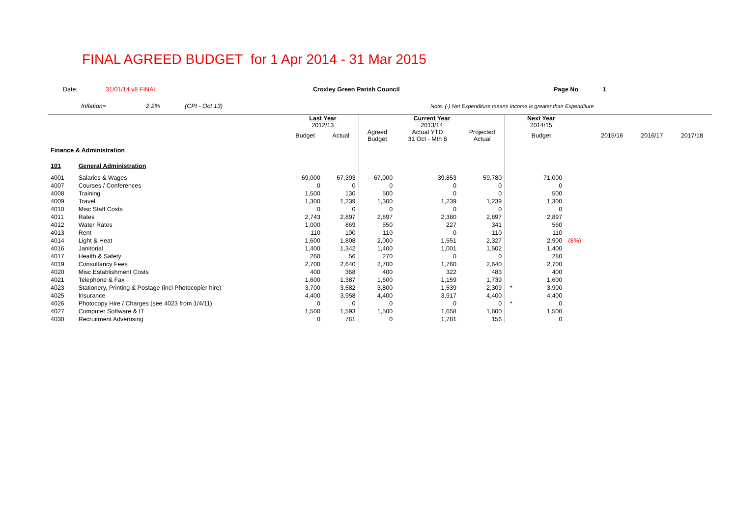FINAL AGREED BUDGET for 1 Apr 2014 - 31 Mar 2015
Date: 31/01/14 v8 FINAL Croxley Green Parish Council Page No 1
Inflation= 2.2% (CPI - Oct 13) Note: (-) Net Expenditure means Income is greater than Expenditure
| | | Last Year 2012/13 | | Current Year 2013/14 | | | | Next Year 2014/15 | | | | |
| --- | --- | --- | --- | --- | --- | --- | --- | --- | --- | --- | --- | --- |
| | | Budget | Actual | Agreed Budget | Actual YTD 31 Oct - Mth 8 | Projected Actual | | Budget | | 2015/16 | 2016/17 | 2017/18 |
| Finance & Administration | | | | | | | | | | | | |
| 101 | General Administration | | | | | | | | | | | |
| 4001 | Salaries & Wages | 69,000 | 67,393 | 67,000 | 39,853 | 59,780 | | 71,000 | | | | |
| 4007 | Courses / Conferences | 0 | 0 | 0 | 0 | 0 | | 0 | | | | |
| 4008 | Training | 1,500 | 130 | 500 | 0 | 0 | | 500 | | | | |
| 4009 | Travel | 1,300 | 1,239 | 1,300 | 1,239 | 1,239 | | 1,300 | | | | |
| 4010 | Misc Staff Costs | 0 | 0 | 0 | 0 | 0 | | 0 | | | | |
| 4011 | Rates | 2,743 | 2,897 | 2,897 | 2,380 | 2,897 | | 2,897 | | | | |
| 4012 | Water Rates | 1,000 | 869 | 550 | 227 | 341 | | 560 | | | | |
| 4013 | Rent | 110 | 100 | 110 | 0 | 110 | | 110 | | | | |
| 4014 | Light & Heat | 1,600 | 1,808 | 2,000 | 1,551 | 2,327 | | 2,900 | (8%) | | | |
| 4016 | Janitorial | 1,400 | 1,342 | 1,400 | 1,001 | 1,502 | | 1,400 | | | | |
| 4017 | Health & Safety | 260 | 56 | 270 | 0 | 0 | | 280 | | | | |
| 4019 | Consultancy Fees | 2,700 | 2,640 | 2,700 | 1,760 | 2,640 | | 2,700 | | | | |
| 4020 | Misc Establishment Costs | 400 | 368 | 400 | 322 | 483 | | 400 | | | | |
| 4021 | Telephone & Fax | 1,600 | 1,387 | 1,600 | 1,159 | 1,739 | | 1,600 | | | | |
| 4023 | Stationery, Printing & Postage (incl Photocopier hire) | 3,700 | 3,582 | 3,800 | 1,539 | 2,309 | * | 3,900 | | | | |
| 4025 | Insurance | 4,400 | 3,958 | 4,400 | 3,917 | 4,400 | | 4,400 | | | | |
| 4026 | Photocopy Hire / Charges (see 4023 from 1/4/11) | 0 | 0 | 0 | 0 | 0 | * | 0 | | | | |
| 4027 | Computer Software & IT | 1,500 | 1,593 | 1,500 | 1,658 | 1,600 | | 1,500 | | | | |
| 4030 | Recruitment Advertising | 0 | 781 | 0 | 1,781 | 156 | | 0 | | | | |